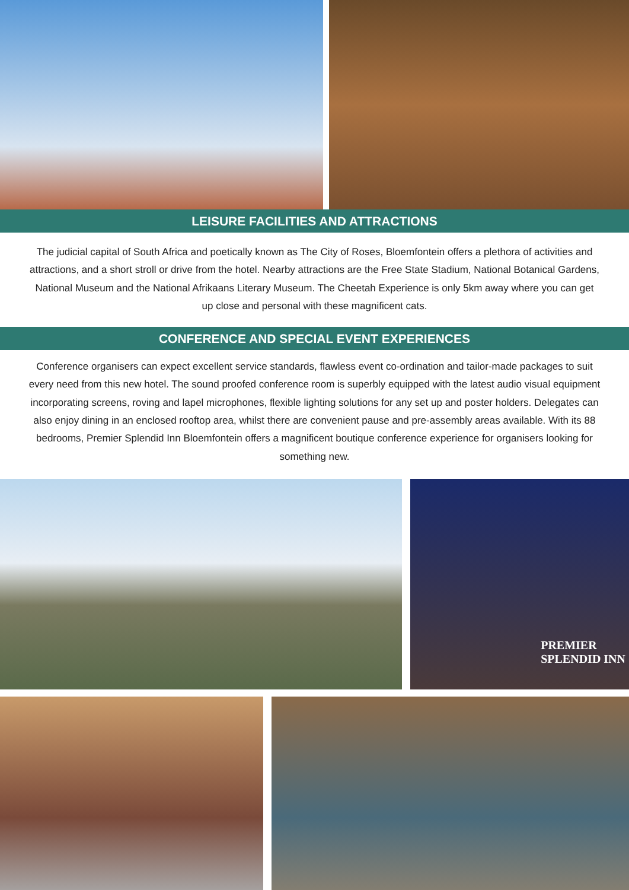LEISURE FACILITIES AND ATTRACTIONS
The judicial capital of South Africa and poetically known as The City of Roses, Bloemfontein offers a plethora of activities and attractions, and a short stroll or drive from the hotel. Nearby attractions are the Free State Stadium, National Botanical Gardens, National Museum and the National Afrikaans Literary Museum. The Cheetah Experience is only 5km away where you can get up close and personal with these magnificent cats.
CONFERENCE AND SPECIAL EVENT EXPERIENCES
Conference organisers can expect excellent service standards, flawless event co-ordination and tailor-made packages to suit every need from this new hotel. The sound proofed conference room is superbly equipped with the latest audio visual equipment incorporating screens, roving and lapel microphones, flexible lighting solutions for any set up and poster holders. Delegates can also enjoy dining in an enclosed rooftop area, whilst there are convenient pause and pre-assembly areas available. With its 88 bedrooms, Premier Splendid Inn Bloemfontein offers a magnificent boutique conference experience for organisers looking for something new.
PREMIER
SPLENDID INN